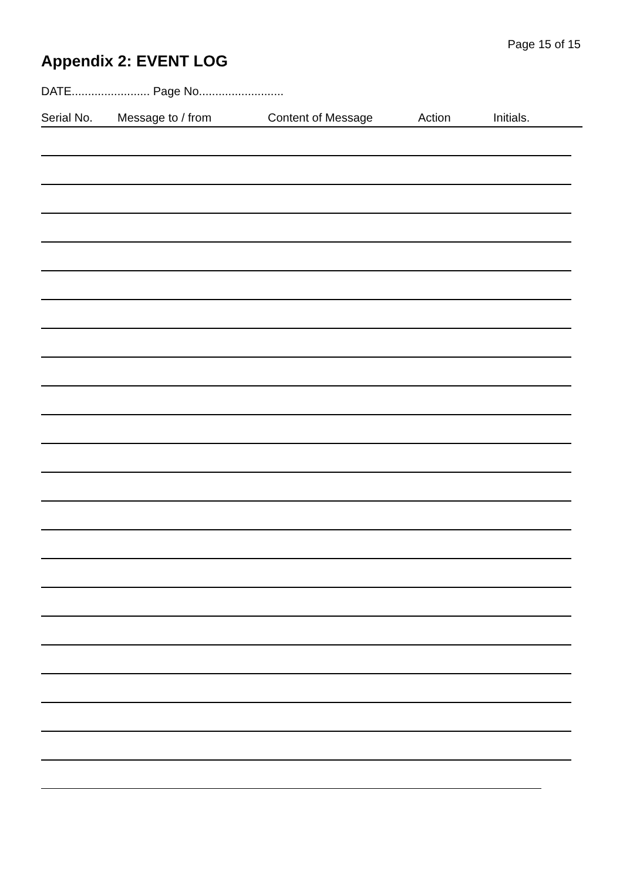Page 15 of 15
Appendix 2: EVENT LOG
DATE........................ Page No..........................
Serial No. Message to / from Content of Message Action Initials.